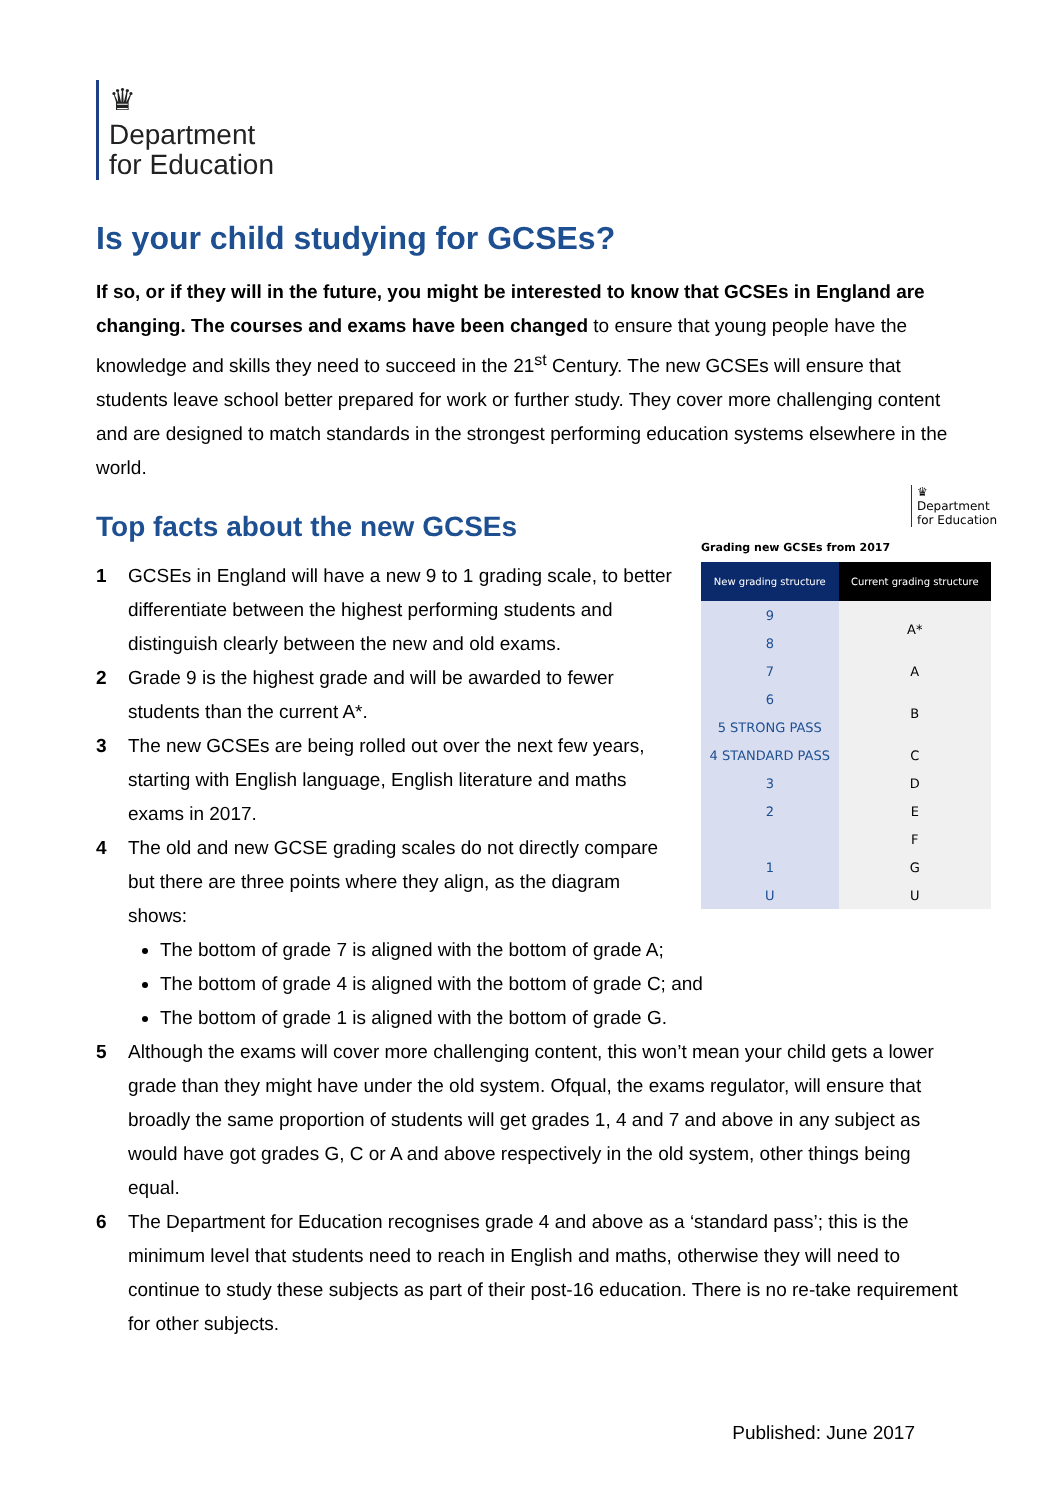♛
Department
for Education
Is your child studying for GCSEs?
If so, or if they will in the future, you might be interested to know that GCSEs in England are changing. The courses and exams have been changed to ensure that young people have the knowledge and skills they need to succeed in the 21<sup>st</sup> Century. The new GCSEs will ensure that students leave school better prepared for work or further study. They cover more challenging content and are designed to match standards in the strongest performing education systems elsewhere in the world.
♛
Department
for Education
Grading new GCSEs from 2017
| New grading structure | Current grading structure |
| --- | --- |
| 9 | A* |
| 8 | |
| 7 | A |
| 6 | B |
| 5 STRONG PASS | |
| 4 STANDARD PASS | C |
| 3 | D |
| 2 | E |
| | F |
| 1 | G |
| U | U |
Top facts about the new GCSEs
1 GCSEs in England will have a new 9 to 1 grading scale, to better differentiate between the highest performing students and distinguish clearly between the new and old exams.
2 Grade 9 is the highest grade and will be awarded to fewer students than the current A*.
3 The new GCSEs are being rolled out over the next few years, starting with English language, English literature and maths exams in 2017.
4 The old and new GCSE grading scales do not directly compare but there are three points where they align, as the diagram shows:
The bottom of grade 7 is aligned with the bottom of grade A;
The bottom of grade 4 is aligned with the bottom of grade C; and
The bottom of grade 1 is aligned with the bottom of grade G.
5 Although the exams will cover more challenging content, this won’t mean your child gets a lower grade than they might have under the old system. Ofqual, the exams regulator, will ensure that broadly the same proportion of students will get grades 1, 4 and 7 and above in any subject as would have got grades G, C or A and above respectively in the old system, other things being equal.
6 The Department for Education recognises grade 4 and above as a ‘standard pass’; this is the minimum level that students need to reach in English and maths, otherwise they will need to continue to study these subjects as part of their post-16 education. There is no re-take requirement for other subjects.
Published: June 2017